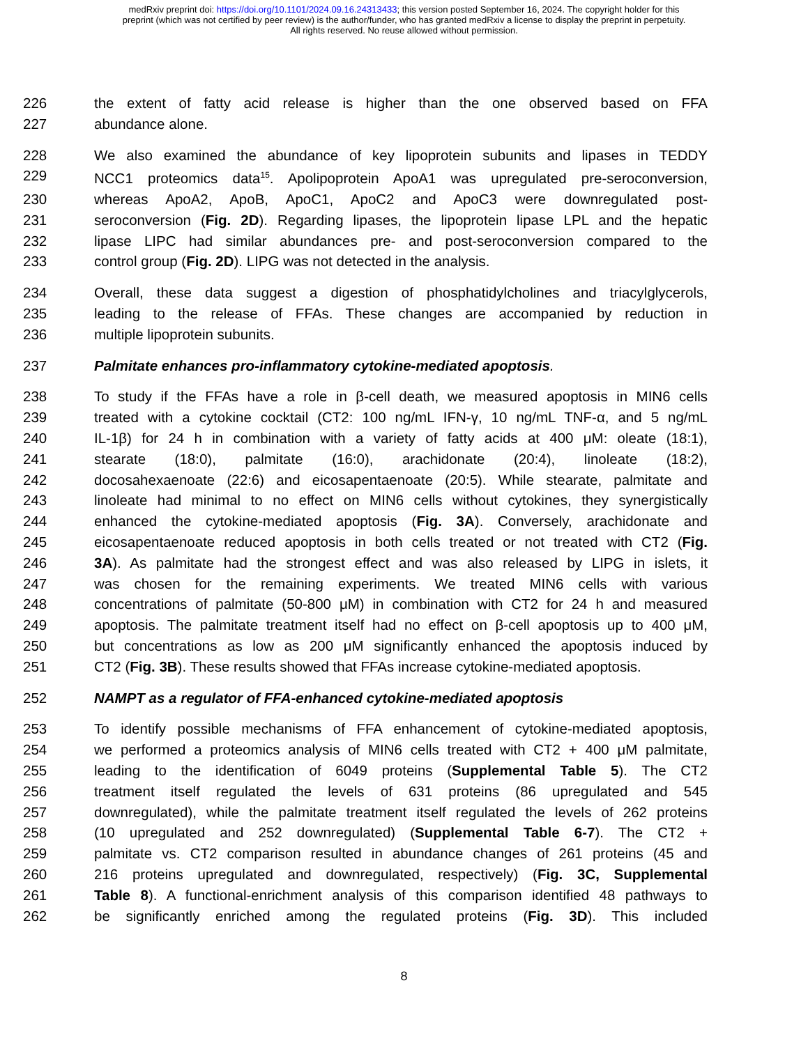medRxiv preprint doi: https://doi.org/10.1101/2024.09.16.24313433; this version posted September 16, 2024. The copyright holder for this
preprint (which was not certified by peer review) is the author/funder, who has granted medRxiv a license to display the preprint in perpetuity.
All rights reserved. No reuse allowed without permission.
226 the extent of fatty acid release is higher than the one observed based on FFA
227 abundance alone.
228 We also examined the abundance of key lipoprotein subunits and lipases in TEDDY
229 NCC1 proteomics data<sup>15</sup>. Apolipoprotein ApoA1 was upregulated pre-seroconversion,
230 whereas ApoA2, ApoB, ApoC1, ApoC2 and ApoC3 were downregulated post-
231 seroconversion (Fig. 2D). Regarding lipases, the lipoprotein lipase LPL and the hepatic
232 lipase LIPC had similar abundances pre- and post-seroconversion compared to the
233 control group (Fig. 2D). LIPG was not detected in the analysis.
234 Overall, these data suggest a digestion of phosphatidylcholines and triacylglycerols,
235 leading to the release of FFAs. These changes are accompanied by reduction in
236 multiple lipoprotein subunits.
237
Palmitate enhances pro-inflammatory cytokine-mediated apoptosis
.
238 To study if the FFAs have a role in β-cell death, we measured apoptosis in MIN6 cells
239 treated with a cytokine cocktail (CT2: 100 ng/mL IFN-γ, 10 ng/mL TNF-α, and 5 ng/mL
240 IL-1β) for 24 h in combination with a variety of fatty acids at 400 μM: oleate (18:1),
241 stearate (18:0), palmitate (16:0), arachidonate (20:4), linoleate (18:2),
242 docosahexaenoate (22:6) and eicosapentaenoate (20:5). While stearate, palmitate and
243 linoleate had minimal to no effect on MIN6 cells without cytokines, they synergistically
244 enhanced the cytokine-mediated apoptosis (Fig. 3A). Conversely, arachidonate and
245 eicosapentaenoate reduced apoptosis in both cells treated or not treated with CT2 (Fig.
246 3A). As palmitate had the strongest effect and was also released by LIPG in islets, it
247 was chosen for the remaining experiments. We treated MIN6 cells with various
248 concentrations of palmitate (50-800 μM) in combination with CT2 for 24 h and measured
249 apoptosis. The palmitate treatment itself had no effect on β-cell apoptosis up to 400 μM,
250 but concentrations as low as 200 μM significantly enhanced the apoptosis induced by
251 CT2 (Fig. 3B). These results showed that FFAs increase cytokine-mediated apoptosis.
252
NAMPT as a regulator of FFA-enhanced cytokine-mediated apoptosis
253 To identify possible mechanisms of FFA enhancement of cytokine-mediated apoptosis,
254 we performed a proteomics analysis of MIN6 cells treated with CT2 + 400 μM palmitate,
255 leading to the identification of 6049 proteins (Supplemental Table 5). The CT2
256 treatment itself regulated the levels of 631 proteins (86 upregulated and 545
257 downregulated), while the palmitate treatment itself regulated the levels of 262 proteins
258 (10 upregulated and 252 downregulated) (Supplemental Table 6-7). The CT2 +
259 palmitate vs. CT2 comparison resulted in abundance changes of 261 proteins (45 and
260 216 proteins upregulated and downregulated, respectively) (Fig. 3C, Supplemental
261 Table 8). A functional-enrichment analysis of this comparison identified 48 pathways to
262 be significantly enriched among the regulated proteins (Fig. 3D). This included
8